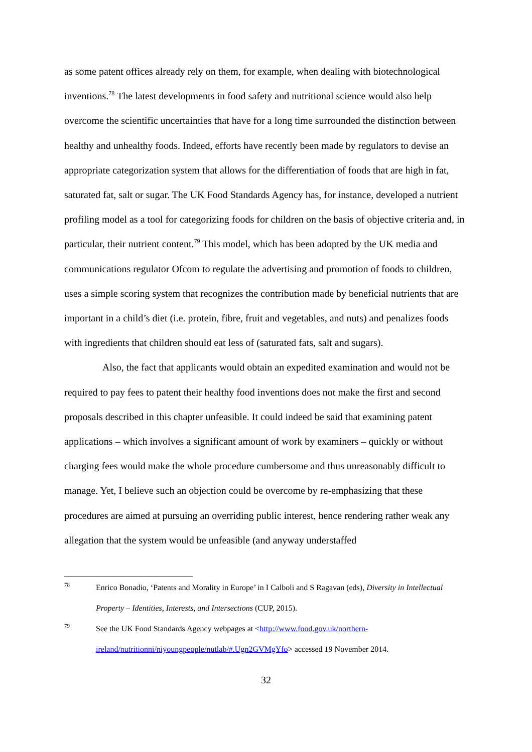as some patent offices already rely on them, for example, when dealing with biotechnological inventions.<sup>78</sup> The latest developments in food safety and nutritional science would also help overcome the scientific uncertainties that have for a long time surrounded the distinction between healthy and unhealthy foods. Indeed, efforts have recently been made by regulators to devise an appropriate categorization system that allows for the differentiation of foods that are high in fat, saturated fat, salt or sugar. The UK Food Standards Agency has, for instance, developed a nutrient profiling model as a tool for categorizing foods for children on the basis of objective criteria and, in particular, their nutrient content.<sup>79</sup> This model, which has been adopted by the UK media and communications regulator Ofcom to regulate the advertising and promotion of foods to children, uses a simple scoring system that recognizes the contribution made by beneficial nutrients that are important in a child’s diet (i.e. protein, fibre, fruit and vegetables, and nuts) and penalizes foods with ingredients that children should eat less of (saturated fats, salt and sugars).
Also, the fact that applicants would obtain an expedited examination and would not be required to pay fees to patent their healthy food inventions does not make the first and second proposals described in this chapter unfeasible. It could indeed be said that examining patent applications – which involves a significant amount of work by examiners – quickly or without charging fees would make the whole procedure cumbersome and thus unreasonably difficult to manage. Yet, I believe such an objection could be overcome by re-emphasizing that these procedures are aimed at pursuing an overriding public interest, hence rendering rather weak any allegation that the system would be unfeasible (and anyway understaffed
78 Enrico Bonadio, ‘Patents and Morality in Europe’ in I Calboli and S Ragavan (eds), Diversity in Intellectual Property – Identities, Interests, and Intersections (CUP, 2015).
79 See the UK Food Standards Agency webpages at <http://www.food.gov.uk/northern-ireland/nutritionni/niyoungpeople/nutlab/#.Ugn2GVMgYfo> accessed 19 November 2014.
32